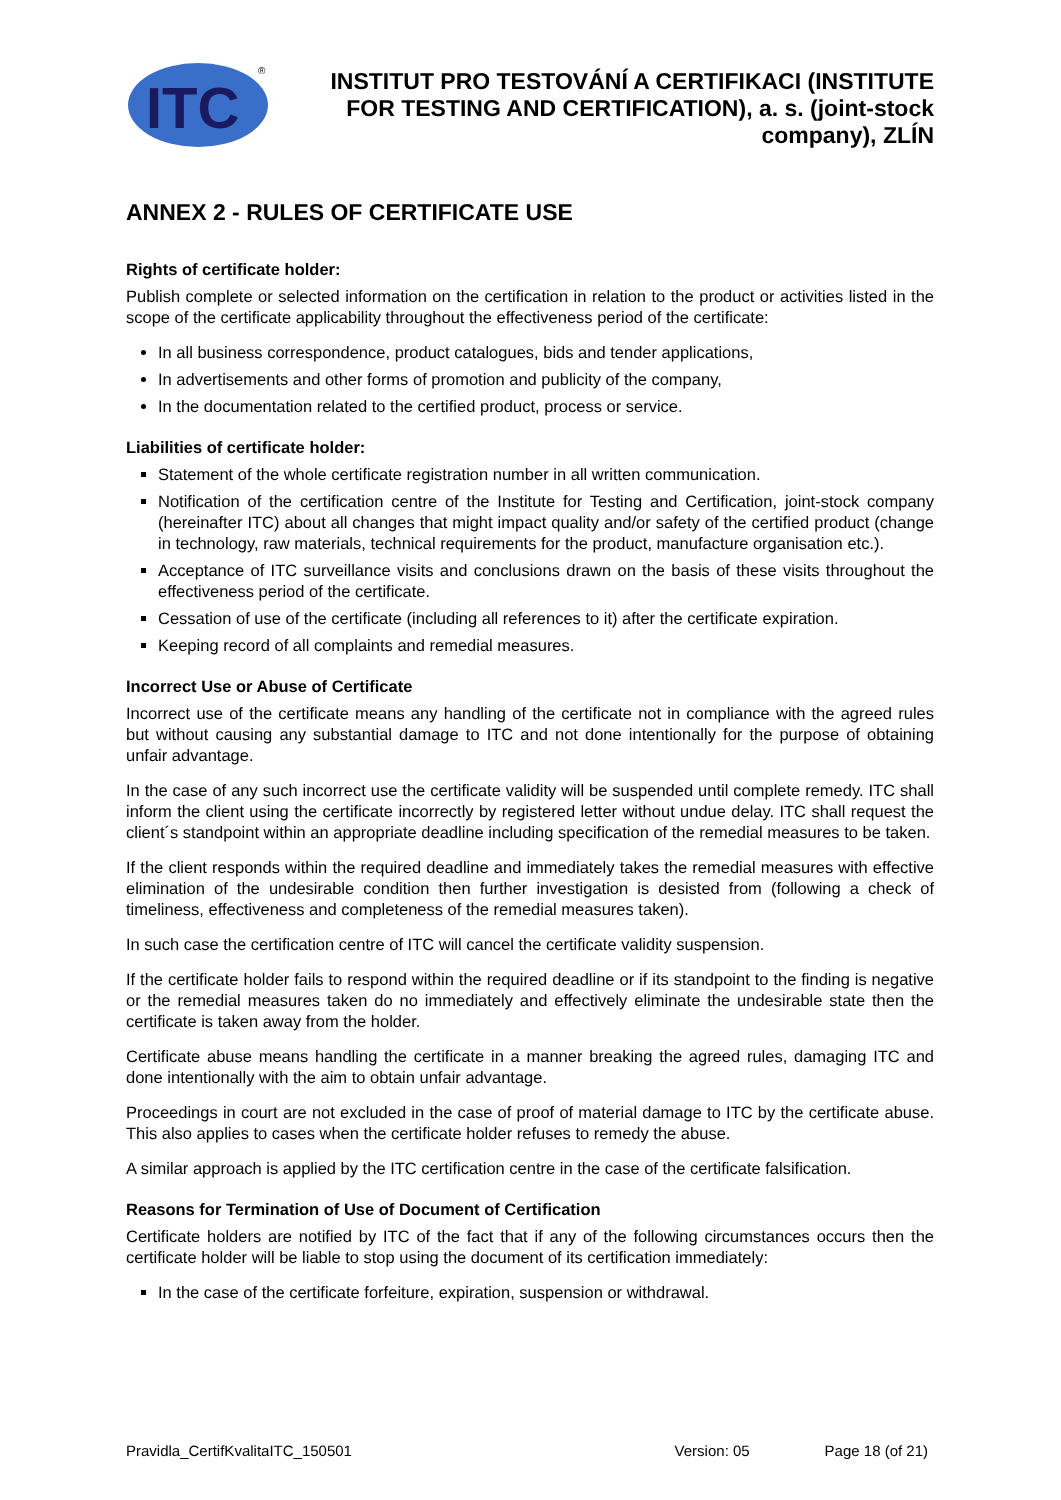ITC
®
INSTITUT PRO TESTOVÁNÍ A CERTIFIKACI (INSTITUTE FOR TESTING AND CERTIFICATION), a. s. (joint-stock company), ZLÍN
ANNEX 2 - RULES OF CERTIFICATE USE
Rights of certificate holder:
Publish complete or selected information on the certification in relation to the product or activities listed in the scope of the certificate applicability throughout the effectiveness period of the certificate:
In all business correspondence, product catalogues, bids and tender applications,
In advertisements and other forms of promotion and publicity of the company,
In the documentation related to the certified product, process or service.
Liabilities of certificate holder:
Statement of the whole certificate registration number in all written communication.
Notification of the certification centre of the Institute for Testing and Certification, joint-stock company (hereinafter ITC) about all changes that might impact quality and/or safety of the certified product (change in technology, raw materials, technical requirements for the product, manufacture organisation etc.).
Acceptance of ITC surveillance visits and conclusions drawn on the basis of these visits throughout the effectiveness period of the certificate.
Cessation of use of the certificate (including all references to it) after the certificate expiration.
Keeping record of all complaints and remedial measures.
Incorrect Use or Abuse of Certificate
Incorrect use of the certificate means any handling of the certificate not in compliance with the agreed rules but without causing any substantial damage to ITC and not done intentionally for the purpose of obtaining unfair advantage.
In the case of any such incorrect use the certificate validity will be suspended until complete remedy. ITC shall inform the client using the certificate incorrectly by registered letter without undue delay. ITC shall request the client´s standpoint within an appropriate deadline including specification of the remedial measures to be taken.
If the client responds within the required deadline and immediately takes the remedial measures with effective elimination of the undesirable condition then further investigation is desisted from (following a check of timeliness, effectiveness and completeness of the remedial measures taken).
In such case the certification centre of ITC will cancel the certificate validity suspension.
If the certificate holder fails to respond within the required deadline or if its standpoint to the finding is negative or the remedial measures taken do no immediately and effectively eliminate the undesirable state then the certificate is taken away from the holder.
Certificate abuse means handling the certificate in a manner breaking the agreed rules, damaging ITC and done intentionally with the aim to obtain unfair advantage.
Proceedings in court are not excluded in the case of proof of material damage to ITC by the certificate abuse. This also applies to cases when the certificate holder refuses to remedy the abuse.
A similar approach is applied by the ITC certification centre in the case of the certificate falsification.
Reasons for Termination of Use of Document of Certification
Certificate holders are notified by ITC of the fact that if any of the following circumstances occurs then the certificate holder will be liable to stop using the document of its certification immediately:
In the case of the certificate forfeiture, expiration, suspension or withdrawal.
Pravidla_CertifKvalitaITC_150501 Version: 05 Page 18 (of 21)